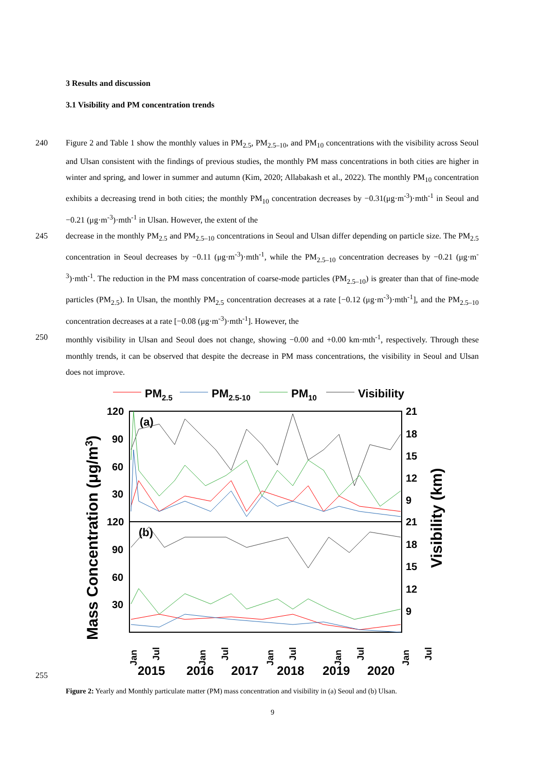3 Results and discussion
3.1 Visibility and PM concentration trends
240 Figure 2 and Table 1 show the monthly values in PM<sub>2.5</sub>, PM<sub>2.5–10</sub>, and PM<sub>10</sub> concentrations with the visibility across Seoul and Ulsan consistent with the findings of previous studies, the monthly PM mass concentrations in both cities are higher in winter and spring, and lower in summer and autumn (Kim, 2020; Allabakash et al., 2022). The monthly PM<sub>10</sub> concentration exhibits a decreasing trend in both cities; the monthly PM<sub>10</sub> concentration decreases by −0.31(μg·m<sup>-3</sup>)·mth<sup>-1</sup> in Seoul and −0.21 (μg·m<sup>-3</sup>)·mth<sup>-1</sup> in Ulsan. However, the extent of the
245 decrease in the monthly PM<sub>2.5</sub> and PM<sub>2.5–10</sub> concentrations in Seoul and Ulsan differ depending on particle size. The PM<sub>2.5</sub> concentration in Seoul decreases by −0.11 (μg·m<sup>-3</sup>)·mth<sup>-1</sup>, while the PM<sub>2.5–10</sub> concentration decreases by −0.21 (μg·m<sup>-3</sup>)·mth<sup>-1</sup>. The reduction in the PM mass concentration of coarse-mode particles (PM<sub>2.5–10</sub>) is greater than that of fine-mode particles (PM<sub>2.5</sub>). In Ulsan, the monthly PM<sub>2.5</sub> concentration decreases at a rate [−0.12 (μg·m<sup>-3</sup>)·mth<sup>-1</sup>], and the PM<sub>2.5–10</sub> concentration decreases at a rate [−0.08 (μg·m<sup>-3</sup>)·mth<sup>-1</sup>]. However, the
250 monthly visibility in Ulsan and Seoul does not change, showing −0.00 and +0.00 km·mth<sup>-1</sup>, respectively. Through these monthly trends, it can be observed that despite the decrease in PM mass concentrations, the visibility in Seoul and Ulsan does not improve.
PM2.5
PM2.5-10
PM10
Visibility
120
90
60
30
120
90
60
30
21
18
15
12
9
21
18
15
12
9
(a)
(b)
Jan
Jul
Jan
Jul
Jan
Jul
Jan
Jul
Jan
Jul
2015
2016
2017
2018
2019
2020
Mass Concentration (μg/m3)
Visibility (km)
255
Figure 2: Yearly and Monthly particulate matter (PM) mass concentration and visibility in (a) Seoul and (b) Ulsan.
9